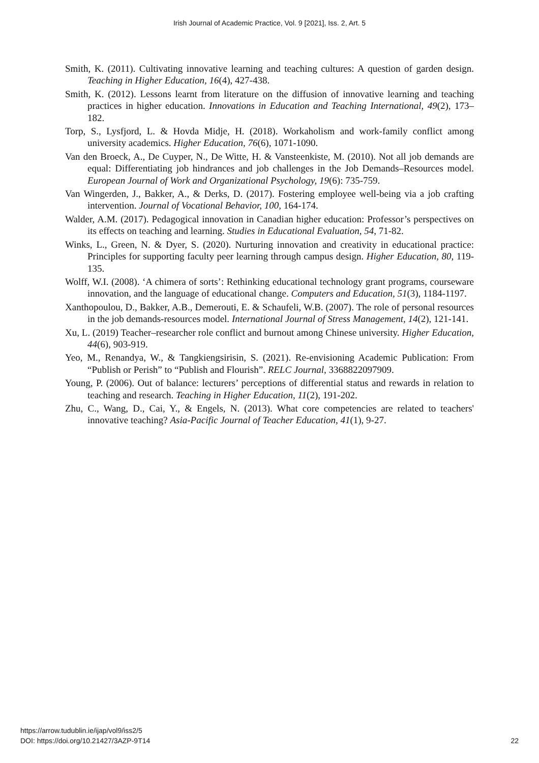Irish Journal of Academic Practice, Vol. 9 [2021], Iss. 2, Art. 5
Smith, K. (2011). Cultivating innovative learning and teaching cultures: A question of garden design. Teaching in Higher Education, 16(4), 427-438.
Smith, K. (2012). Lessons learnt from literature on the diffusion of innovative learning and teaching practices in higher education. Innovations in Education and Teaching International, 49(2), 173–182.
Torp, S., Lysfjord, L. & Hovda Midje, H. (2018). Workaholism and work-family conflict among university academics. Higher Education, 76(6), 1071-1090.
Van den Broeck, A., De Cuyper, N., De Witte, H. & Vansteenkiste, M. (2010). Not all job demands are equal: Differentiating job hindrances and job challenges in the Job Demands–Resources model. European Journal of Work and Organizational Psychology, 19(6): 735-759.
Van Wingerden, J., Bakker, A., & Derks, D. (2017). Fostering employee well-being via a job crafting intervention. Journal of Vocational Behavior, 100, 164-174.
Walder, A.M. (2017). Pedagogical innovation in Canadian higher education: Professor’s perspectives on its effects on teaching and learning. Studies in Educational Evaluation, 54, 71-82.
Winks, L., Green, N. & Dyer, S. (2020). Nurturing innovation and creativity in educational practice: Principles for supporting faculty peer learning through campus design. Higher Education, 80, 119-135.
Wolff, W.I. (2008). ‘A chimera of sorts’: Rethinking educational technology grant programs, courseware innovation, and the language of educational change. Computers and Education, 51(3), 1184-1197.
Xanthopoulou, D., Bakker, A.B., Demerouti, E. & Schaufeli, W.B. (2007). The role of personal resources in the job demands-resources model. International Journal of Stress Management, 14(2), 121-141.
Xu, L. (2019) Teacher–researcher role conflict and burnout among Chinese university. Higher Education, 44(6), 903-919.
Yeo, M., Renandya, W., & Tangkiengsirisin, S. (2021). Re-envisioning Academic Publication: From “Publish or Perish” to “Publish and Flourish”. RELC Journal, 3368822097909.
Young, P. (2006). Out of balance: lecturers’ perceptions of differential status and rewards in relation to teaching and research. Teaching in Higher Education, 11(2), 191-202.
Zhu, C., Wang, D., Cai, Y., & Engels, N. (2013). What core competencies are related to teachers' innovative teaching? Asia-Pacific Journal of Teacher Education, 41(1), 9-27.
https://arrow.tudublin.ie/ijap/vol9/iss2/5
DOI: https://doi.org/10.21427/3AZP-9T14
22